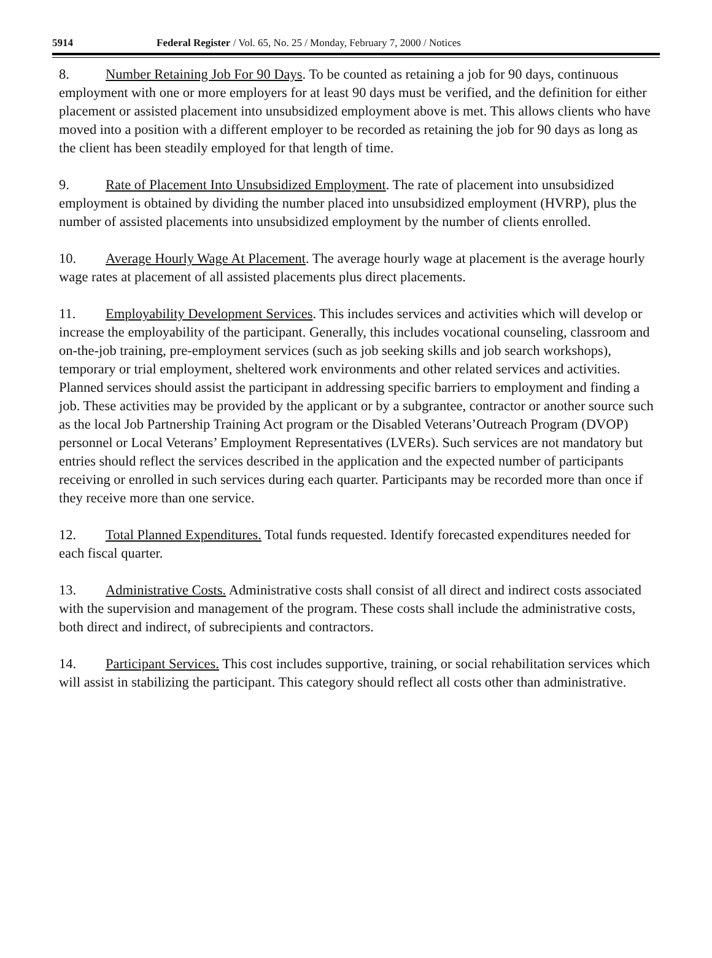5914 Federal Register / Vol. 65, No. 25 / Monday, February 7, 2000 / Notices
8. Number Retaining Job For 90 Days. To be counted as retaining a job for 90 days, continuous employment with one or more employers for at least 90 days must be verified, and the definition for either placement or assisted placement into unsubsidized employment above is met. This allows clients who have moved into a position with a different employer to be recorded as retaining the job for 90 days as long as the client has been steadily employed for that length of time.
9. Rate of Placement Into Unsubsidized Employment. The rate of placement into unsubsidized employment is obtained by dividing the number placed into unsubsidized employment (HVRP), plus the number of assisted placements into unsubsidized employment by the number of clients enrolled.
10. Average Hourly Wage At Placement. The average hourly wage at placement is the average hourly wage rates at placement of all assisted placements plus direct placements.
11. Employability Development Services. This includes services and activities which will develop or increase the employability of the participant. Generally, this includes vocational counseling, classroom and on-the-job training, pre-employment services (such as job seeking skills and job search workshops), temporary or trial employment, sheltered work environments and other related services and activities. Planned services should assist the participant in addressing specific barriers to employment and finding a job. These activities may be provided by the applicant or by a subgrantee, contractor or another source such as the local Job Partnership Training Act program or the Disabled Veterans’Outreach Program (DVOP) personnel or Local Veterans’ Employment Representatives (LVERs). Such services are not mandatory but entries should reflect the services described in the application and the expected number of participants receiving or enrolled in such services during each quarter. Participants may be recorded more than once if they receive more than one service.
12. Total Planned Expenditures. Total funds requested. Identify forecasted expenditures needed for each fiscal quarter.
13. Administrative Costs. Administrative costs shall consist of all direct and indirect costs associated with the supervision and management of the program. These costs shall include the administrative costs, both direct and indirect, of subrecipients and contractors.
14. Participant Services. This cost includes supportive, training, or social rehabilitation services which will assist in stabilizing the participant. This category should reflect all costs other than administrative.